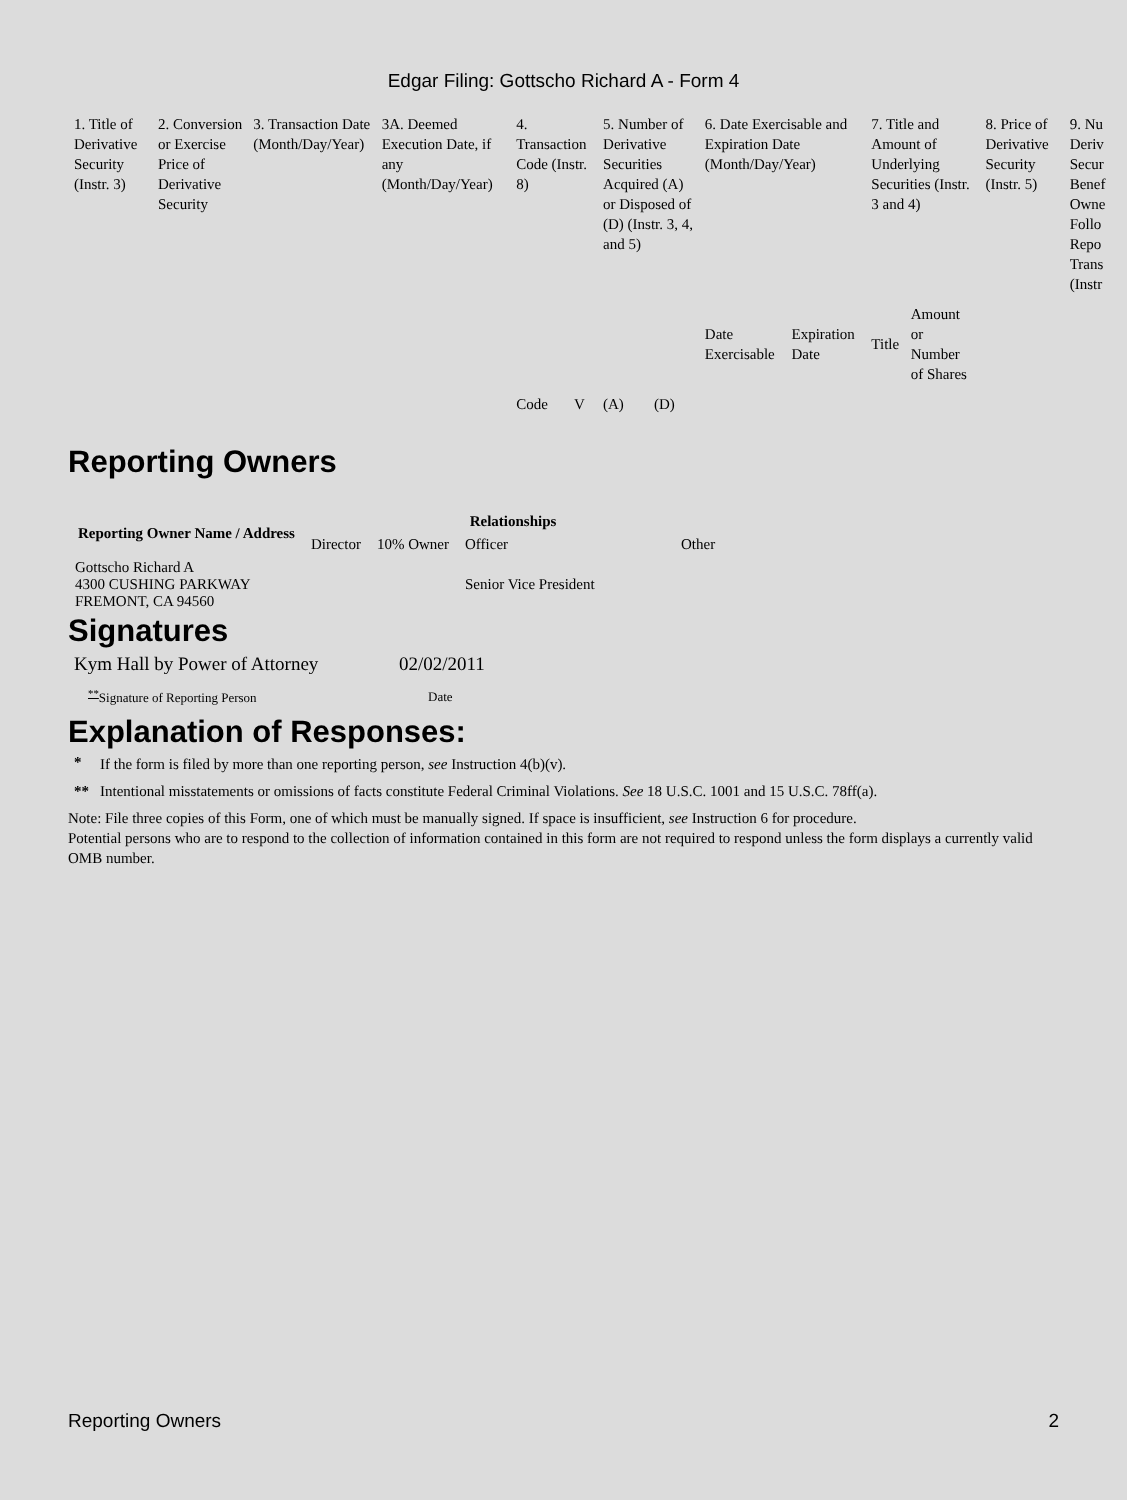Edgar Filing: Gottscho Richard A - Form 4
| 1. Title of Derivative Security (Instr. 3) | 2. Conversion or Exercise Price of Derivative Security | 3. Transaction Date (Month/Day/Year) | 3A. Deemed Execution Date, if any (Month/Day/Year) | 4. Transaction Code (Instr. 8) | | 5. Number of Derivative Securities Acquired (A) or Disposed of (D) (Instr. 3, 4, and 5) | | 6. Date Exercisable and Expiration Date (Month/Day/Year) | | 7. Title and Amount of Underlying Securities (Instr. 3 and 4) | | 8. Price of Derivative Security (Instr. 5) | 9. Nu Deriv Secur Benef Owne Follo Repo Trans (Instr |
| | | | | Code | V | (A) | (D) | Date Exercisable | Expiration Date | Title | Amount or Number of Shares | | |
Reporting Owners
| Reporting Owner Name / Address | Relationships | | | |
| --- | --- | --- | --- | --- |
| | Director | 10% Owner | Officer | Other |
| Gottscho Richard A 4300 CUSHING PARKWAY FREMONT, CA 94560 | | | Senior Vice President | |
Signatures
| Kym Hall by Power of Attorney | 02/02/2011 |
| <sup>**</sup> Signature of Reporting Person | Date |
Explanation of Responses:
| * | If the form is filed by more than one reporting person, see Instruction 4(b)(v). |
| ** | Intentional misstatements or omissions of facts constitute Federal Criminal Violations. See 18 U.S.C. 1001 and 15 U.S.C. 78ff(a). |
Note: File three copies of this Form, one of which must be manually signed. If space is insufficient, see Instruction 6 for procedure.
Potential persons who are to respond to the collection of information contained in this form are not required to respond unless the form displays a currently valid OMB number.
Reporting Owners 2